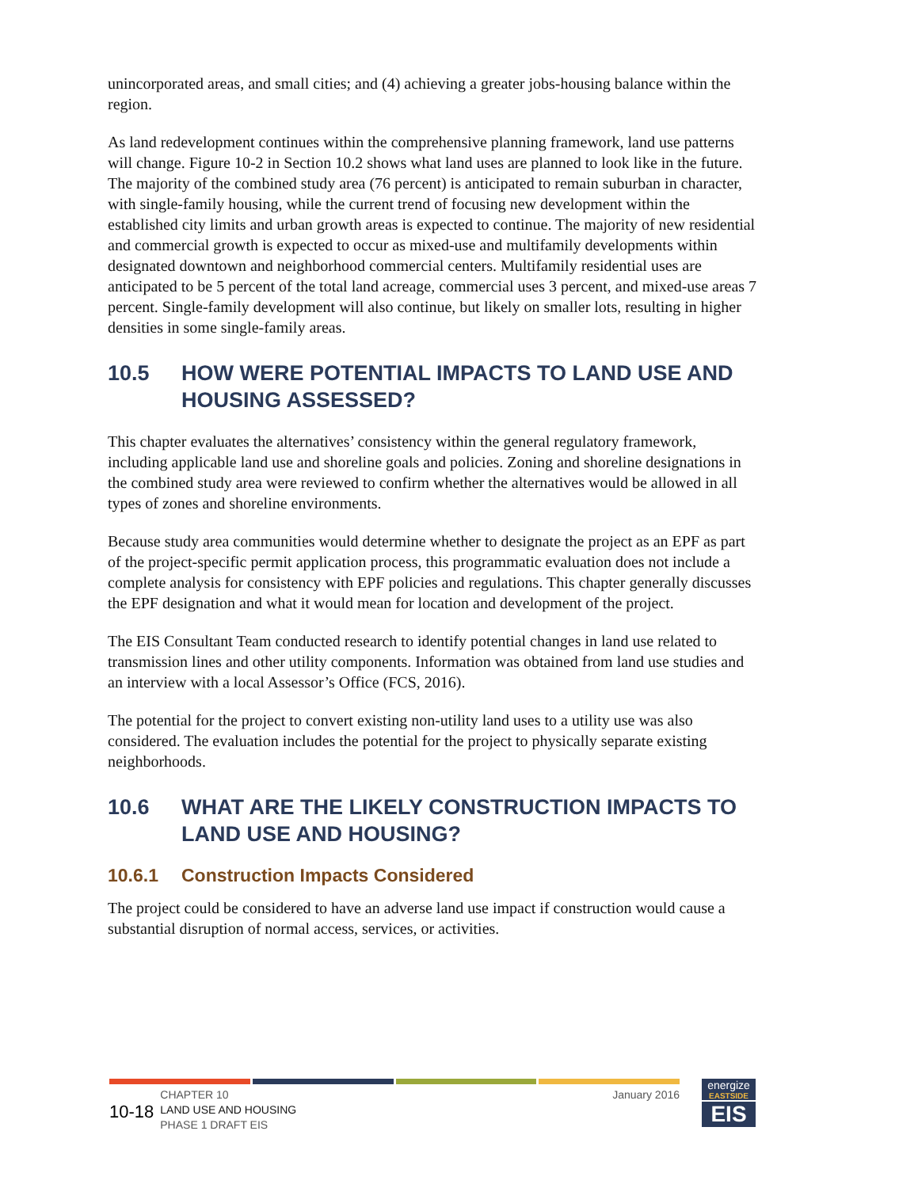unincorporated areas, and small cities; and (4) achieving a greater jobs-housing balance within the region.
As land redevelopment continues within the comprehensive planning framework, land use patterns will change. Figure 10-2 in Section 10.2 shows what land uses are planned to look like in the future. The majority of the combined study area (76 percent) is anticipated to remain suburban in character, with single-family housing, while the current trend of focusing new development within the established city limits and urban growth areas is expected to continue. The majority of new residential and commercial growth is expected to occur as mixed-use and multifamily developments within designated downtown and neighborhood commercial centers. Multifamily residential uses are anticipated to be 5 percent of the total land acreage, commercial uses 3 percent, and mixed-use areas 7 percent. Single-family development will also continue, but likely on smaller lots, resulting in higher densities in some single-family areas.
10.5 HOW WERE POTENTIAL IMPACTS TO LAND USE AND HOUSING ASSESSED?
This chapter evaluates the alternatives’ consistency within the general regulatory framework, including applicable land use and shoreline goals and policies. Zoning and shoreline designations in the combined study area were reviewed to confirm whether the alternatives would be allowed in all types of zones and shoreline environments.
Because study area communities would determine whether to designate the project as an EPF as part of the project-specific permit application process, this programmatic evaluation does not include a complete analysis for consistency with EPF policies and regulations. This chapter generally discusses the EPF designation and what it would mean for location and development of the project.
The EIS Consultant Team conducted research to identify potential changes in land use related to transmission lines and other utility components. Information was obtained from land use studies and an interview with a local Assessor’s Office (FCS, 2016).
The potential for the project to convert existing non-utility land uses to a utility use was also considered. The evaluation includes the potential for the project to physically separate existing neighborhoods.
10.6 WHAT ARE THE LIKELY CONSTRUCTION IMPACTS TO LAND USE AND HOUSING?
10.6.1 Construction Impacts Considered
The project could be considered to have an adverse land use impact if construction would cause a substantial disruption of normal access, services, or activities.
10-18
CHAPTER 10
LAND USE AND HOUSING
PHASE 1 DRAFT EIS
January 2016
energize
EASTSIDE
EIS